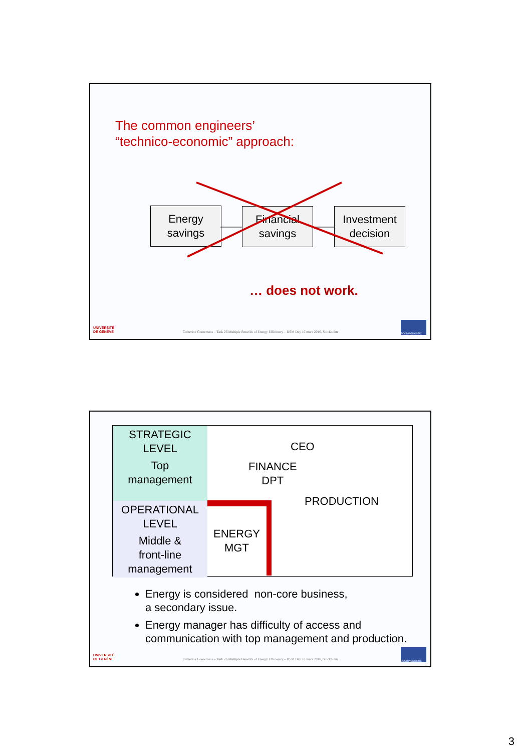The common engineers’
“technico-economic” approach:
Energy
savings
Financial
savings
Investment
decision
… does not work.
UNIVERSITÉ
DE GENÈVE
Catherine Cooremans – Task 26 Multiple Benefits of Energy Efficiency – DSM Day 16 mars 2016, Stockholm
ECODIAGNOSTIC
STRATEGIC
LEVEL
Top
management
OPERATIONAL
LEVEL
Middle &
front-line
management
CEO
FINANCE
DPT
PRODUCTION
ENERGY
MGT
Energy is considered non-core business,
a secondary issue.
Energy manager has difficulty of access and communication with top management and production.
UNIVERSITÉ
DE GENÈVE
Catherine Cooremans – Task 26 Multiple Benefits of Energy Efficiency – DSM Day 16 mars 2016, Stockholm
ECODIAGNOSTIC
3